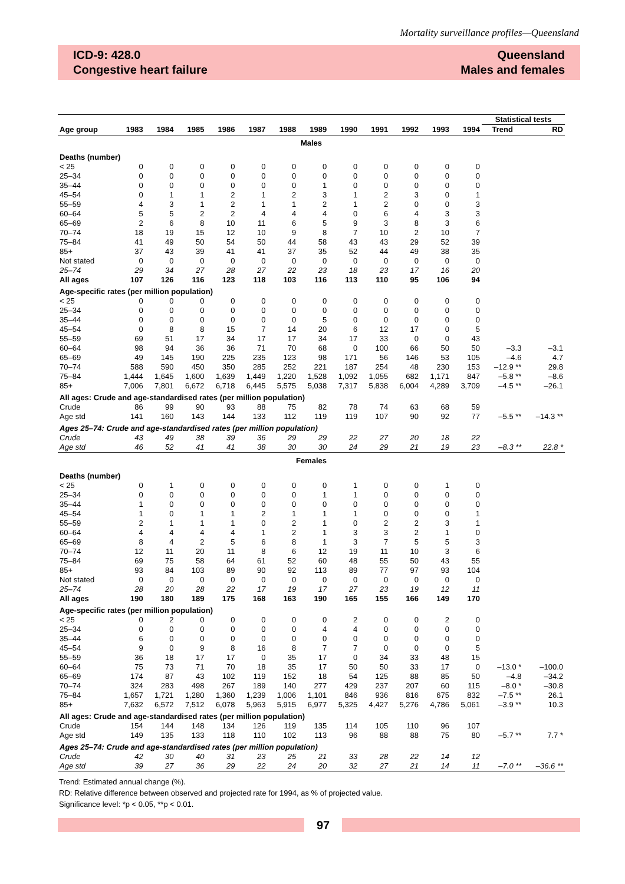Mortality surveillance profiles—Queensland
ICD-9: 428.0
Congestive heart failure
Queensland
Males and females
| | | | | | | | | | | | | | Statistical tests | |
| --- | --- | --- | --- | --- | --- | --- | --- | --- | --- | --- | --- | --- | --- | --- |
| Age group | 1983 | 1984 | 1985 | 1986 | 1987 | 1988 | 1989 | 1990 | 1991 | 1992 | 1993 | 1994 | Trend | RD |
| Males | | | | | | | | | | | | | | |
| Deaths (number) | | | | | | | | | | | | | | |
| < 25 | 0 | 0 | 0 | 0 | 0 | 0 | 0 | 0 | 0 | 0 | 0 | 0 | | |
| 25–34 | 0 | 0 | 0 | 0 | 0 | 0 | 0 | 0 | 0 | 0 | 0 | 0 | | |
| 35–44 | 0 | 0 | 0 | 0 | 0 | 0 | 1 | 0 | 0 | 0 | 0 | 0 | | |
| 45–54 | 0 | 1 | 1 | 2 | 1 | 2 | 3 | 1 | 2 | 3 | 0 | 1 | | |
| 55–59 | 4 | 3 | 1 | 2 | 1 | 1 | 2 | 1 | 2 | 0 | 0 | 3 | | |
| 60–64 | 5 | 5 | 2 | 2 | 4 | 4 | 4 | 0 | 6 | 4 | 3 | 3 | | |
| 65–69 | 2 | 6 | 8 | 10 | 11 | 6 | 5 | 9 | 3 | 8 | 3 | 6 | | |
| 70–74 | 18 | 19 | 15 | 12 | 10 | 9 | 8 | 7 | 10 | 2 | 10 | 7 | | |
| 75–84 | 41 | 49 | 50 | 54 | 50 | 44 | 58 | 43 | 43 | 29 | 52 | 39 | | |
| 85+ | 37 | 43 | 39 | 41 | 41 | 37 | 35 | 52 | 44 | 49 | 38 | 35 | | |
| Not stated | 0 | 0 | 0 | 0 | 0 | 0 | 0 | 0 | 0 | 0 | 0 | 0 | | |
| 25–74 | 29 | 34 | 27 | 28 | 27 | 22 | 23 | 18 | 23 | 17 | 16 | 20 | | |
| All ages | 107 | 126 | 116 | 123 | 118 | 103 | 116 | 113 | 110 | 95 | 106 | 94 | | |
| Age-specific rates (per million population) | | | | | | | | | | | | | | |
| < 25 | 0 | 0 | 0 | 0 | 0 | 0 | 0 | 0 | 0 | 0 | 0 | 0 | | |
| 25–34 | 0 | 0 | 0 | 0 | 0 | 0 | 0 | 0 | 0 | 0 | 0 | 0 | | |
| 35–44 | 0 | 0 | 0 | 0 | 0 | 0 | 5 | 0 | 0 | 0 | 0 | 0 | | |
| 45–54 | 0 | 8 | 8 | 15 | 7 | 14 | 20 | 6 | 12 | 17 | 0 | 5 | | |
| 55–59 | 69 | 51 | 17 | 34 | 17 | 17 | 34 | 17 | 33 | 0 | 0 | 43 | | |
| 60–64 | 98 | 94 | 36 | 36 | 71 | 70 | 68 | 0 | 100 | 66 | 50 | 50 | –3.3 | –3.1 |
| 65–69 | 49 | 145 | 190 | 225 | 235 | 123 | 98 | 171 | 56 | 146 | 53 | 105 | –4.6 | 4.7 |
| 70–74 | 588 | 590 | 450 | 350 | 285 | 252 | 221 | 187 | 254 | 48 | 230 | 153 | –12.9 ** | 29.8 |
| 75–84 | 1,444 | 1,645 | 1,600 | 1,639 | 1,449 | 1,220 | 1,528 | 1,092 | 1,055 | 682 | 1,171 | 847 | –5.8 ** | –8.6 |
| 85+ | 7,006 | 7,801 | 6,672 | 6,718 | 6,445 | 5,575 | 5,038 | 7,317 | 5,838 | 6,004 | 4,289 | 3,709 | –4.5 ** | –26.1 |
| All ages: Crude and age-standardised rates (per million population) | | | | | | | | | | | | | | |
| Crude | 86 | 99 | 90 | 93 | 88 | 75 | 82 | 78 | 74 | 63 | 68 | 59 | | |
| Age std | 141 | 160 | 143 | 144 | 133 | 112 | 119 | 119 | 107 | 90 | 92 | 77 | –5.5 ** | –14.3 ** |
| Ages 25–74: Crude and age-standardised rates (per million population) | | | | | | | | | | | | | | |
| Crude | 43 | 49 | 38 | 39 | 36 | 29 | 29 | 22 | 27 | 20 | 18 | 22 | | |
| Age std | 46 | 52 | 41 | 41 | 38 | 30 | 30 | 24 | 29 | 21 | 19 | 23 | –8.3 ** | 22.8 * |
| Females | | | | | | | | | | | | | | |
| Deaths (number) | | | | | | | | | | | | | | |
| < 25 | 0 | 1 | 0 | 0 | 0 | 0 | 0 | 1 | 0 | 0 | 1 | 0 | | |
| 25–34 | 0 | 0 | 0 | 0 | 0 | 0 | 1 | 1 | 0 | 0 | 0 | 0 | | |
| 35–44 | 1 | 0 | 0 | 0 | 0 | 0 | 0 | 0 | 0 | 0 | 0 | 0 | | |
| 45–54 | 1 | 0 | 1 | 1 | 2 | 1 | 1 | 1 | 0 | 0 | 0 | 1 | | |
| 55–59 | 2 | 1 | 1 | 1 | 0 | 2 | 1 | 0 | 2 | 2 | 3 | 1 | | |
| 60–64 | 4 | 4 | 4 | 4 | 1 | 2 | 1 | 3 | 3 | 2 | 1 | 0 | | |
| 65–69 | 8 | 4 | 2 | 5 | 6 | 8 | 1 | 3 | 7 | 5 | 5 | 3 | | |
| 70–74 | 12 | 11 | 20 | 11 | 8 | 6 | 12 | 19 | 11 | 10 | 3 | 6 | | |
| 75–84 | 69 | 75 | 58 | 64 | 61 | 52 | 60 | 48 | 55 | 50 | 43 | 55 | | |
| 85+ | 93 | 84 | 103 | 89 | 90 | 92 | 113 | 89 | 77 | 97 | 93 | 104 | | |
| Not stated | 0 | 0 | 0 | 0 | 0 | 0 | 0 | 0 | 0 | 0 | 0 | 0 | | |
| 25–74 | 28 | 20 | 28 | 22 | 17 | 19 | 17 | 27 | 23 | 19 | 12 | 11 | | |
| All ages | 190 | 180 | 189 | 175 | 168 | 163 | 190 | 165 | 155 | 166 | 149 | 170 | | |
| Age-specific rates (per million population) | | | | | | | | | | | | | | |
| < 25 | 0 | 2 | 0 | 0 | 0 | 0 | 0 | 2 | 0 | 0 | 2 | 0 | | |
| 25–34 | 0 | 0 | 0 | 0 | 0 | 0 | 4 | 4 | 0 | 0 | 0 | 0 | | |
| 35–44 | 6 | 0 | 0 | 0 | 0 | 0 | 0 | 0 | 0 | 0 | 0 | 0 | | |
| 45–54 | 9 | 0 | 9 | 8 | 16 | 8 | 7 | 7 | 0 | 0 | 0 | 5 | | |
| 55–59 | 36 | 18 | 17 | 17 | 0 | 35 | 17 | 0 | 34 | 33 | 48 | 15 | | |
| 60–64 | 75 | 73 | 71 | 70 | 18 | 35 | 17 | 50 | 50 | 33 | 17 | 0 | –13.0 * | –100.0 |
| 65–69 | 174 | 87 | 43 | 102 | 119 | 152 | 18 | 54 | 125 | 88 | 85 | 50 | –4.8 | –34.2 |
| 70–74 | 324 | 283 | 498 | 267 | 189 | 140 | 277 | 429 | 237 | 207 | 60 | 115 | –8.0 * | –30.8 |
| 75–84 | 1,657 | 1,721 | 1,280 | 1,360 | 1,239 | 1,006 | 1,101 | 846 | 936 | 816 | 675 | 832 | –7.5 ** | 26.1 |
| 85+ | 7,632 | 6,572 | 7,512 | 6,078 | 5,963 | 5,915 | 6,977 | 5,325 | 4,427 | 5,276 | 4,786 | 5,061 | –3.9 ** | 10.3 |
| All ages: Crude and age-standardised rates (per million population) | | | | | | | | | | | | | | |
| Crude | 154 | 144 | 148 | 134 | 126 | 119 | 135 | 114 | 105 | 110 | 96 | 107 | | |
| Age std | 149 | 135 | 133 | 118 | 110 | 102 | 113 | 96 | 88 | 88 | 75 | 80 | –5.7 ** | 7.7 * |
| Ages 25–74: Crude and age-standardised rates (per million population) | | | | | | | | | | | | | | |
| Crude | 42 | 30 | 40 | 31 | 23 | 25 | 21 | 33 | 28 | 22 | 14 | 12 | | |
| Age std | 39 | 27 | 36 | 29 | 22 | 24 | 20 | 32 | 27 | 21 | 14 | 11 | –7.0 ** | –36.6 ** |
Trend: Estimated annual change (%).
RD: Relative difference between observed and projected rate for 1994, as % of projected value.
Significance level: *p < 0.05, **p < 0.01.
97